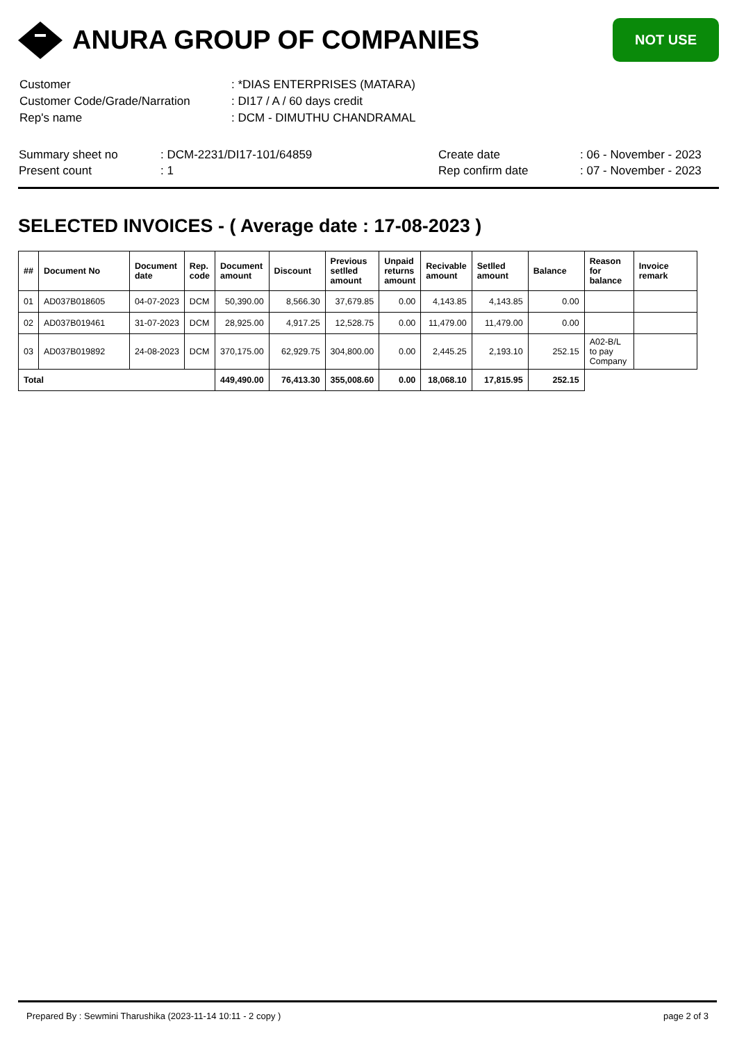ANURA GROUP OF COMPANIES
NOT USE
| Customer | : *DIAS ENTERPRISES (MATARA) |
| Customer Code/Grade/Narration | : DI17 / A / 60 days credit |
| Rep's name | : DCM - DIMUTHU CHANDRAMAL |
| Summary sheet no | : DCM-2231/DI17-101/64859 | Create date | : 06 - November - 2023 |
| Present count | : 1 | Rep confirm date | : 07 - November - 2023 |
SELECTED INVOICES - ( Average date : 17-08-2023 )
| ## | Document No | Document date | Rep. code | Document amount | Discount | Previous setlled amount | Unpaid returns amount | Recivable amount | Setlled amount | Balance | Reason for balance | Invoice remark |
| --- | --- | --- | --- | --- | --- | --- | --- | --- | --- | --- | --- | --- |
| 01 | AD037B018605 | 04-07-2023 | DCM | 50,390.00 | 8,566.30 | 37,679.85 | 0.00 | 4,143.85 | 4,143.85 | 0.00 | | |
| 02 | AD037B019461 | 31-07-2023 | DCM | 28,925.00 | 4,917.25 | 12,528.75 | 0.00 | 11,479.00 | 11,479.00 | 0.00 | | |
| 03 | AD037B019892 | 24-08-2023 | DCM | 370,175.00 | 62,929.75 | 304,800.00 | 0.00 | 2,445.25 | 2,193.10 | 252.15 | A02-B/L to pay Company | |
| Total | | | | 449,490.00 | 76,413.30 | 355,008.60 | 0.00 | 18,068.10 | 17,815.95 | 252.15 | | |
Prepared By : Sewmini Tharushika (2023-11-14 10:11 - 2 copy ) page 2 of 3